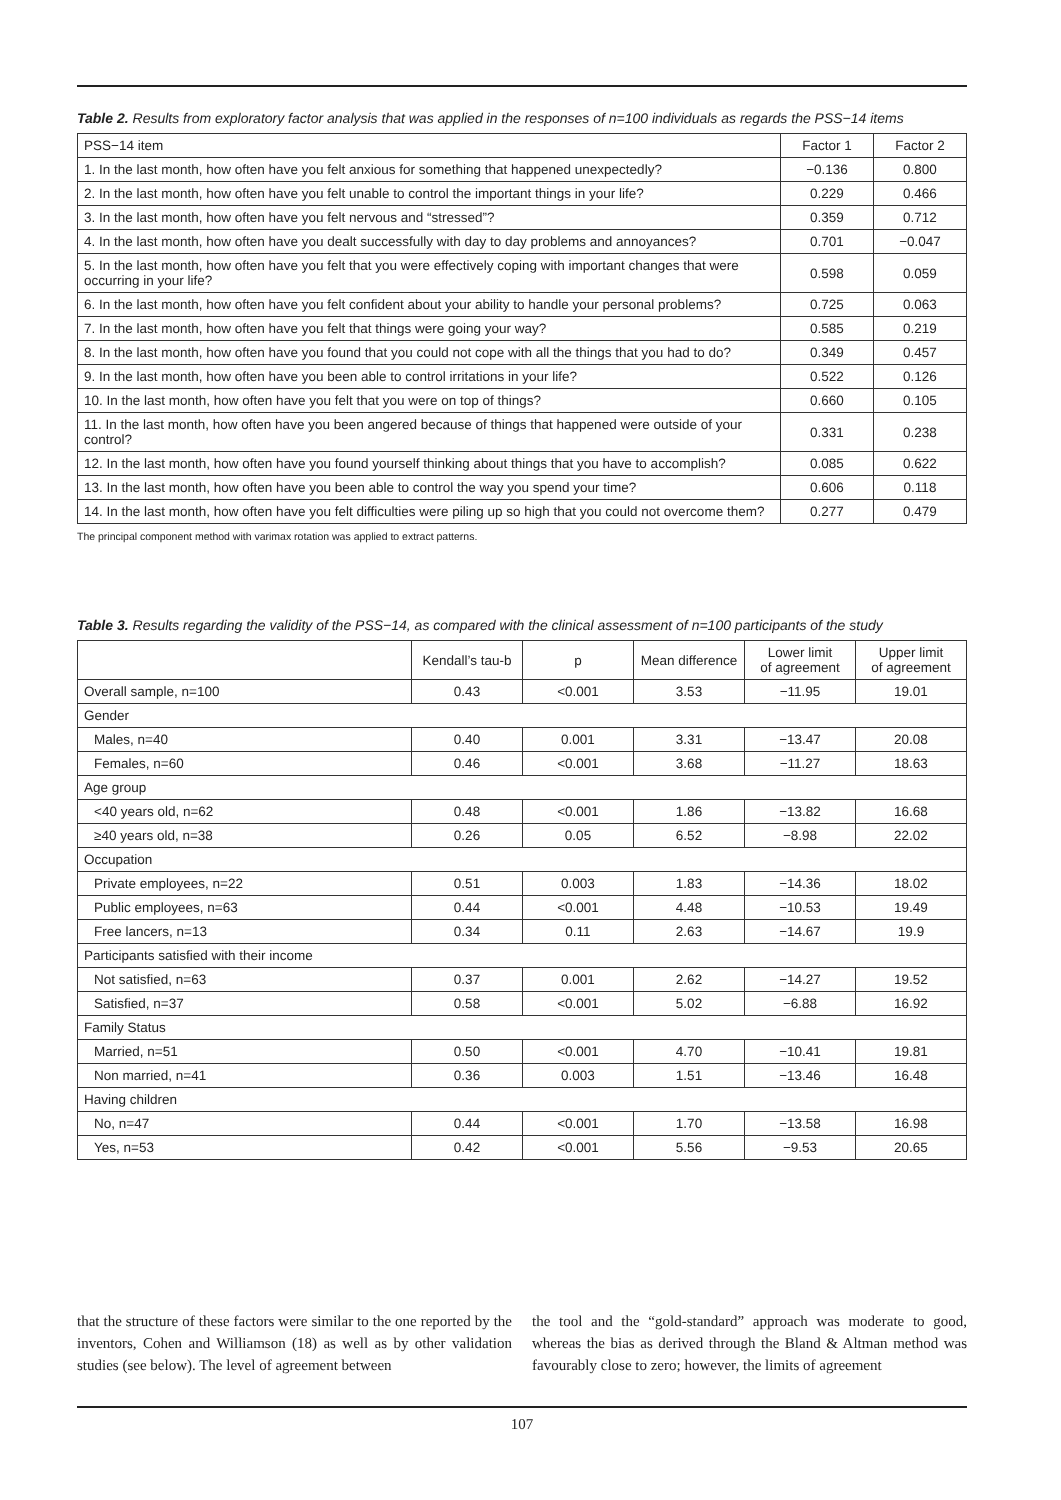Table 2. Results from exploratory factor analysis that was applied in the responses of n=100 individuals as regards the PSS−14 items
| PSS−14 item | Factor 1 | Factor 2 |
| --- | --- | --- |
| 1. In the last month, how often have you felt anxious for something that happened unexpectedly? | −0.136 | 0.800 |
| 2. In the last month, how often have you felt unable to control the important things in your life? | 0.229 | 0.466 |
| 3. In the last month, how often have you felt nervous and “stressed”? | 0.359 | 0.712 |
| 4. In the last month, how often have you dealt successfully with day to day problems and annoyances? | 0.701 | −0.047 |
| 5. In the last month, how often have you felt that you were effectively coping with important changes that were occurring in your life? | 0.598 | 0.059 |
| 6. In the last month, how often have you felt confident about your ability to handle your personal problems? | 0.725 | 0.063 |
| 7. In the last month, how often have you felt that things were going your way? | 0.585 | 0.219 |
| 8. In the last month, how often have you found that you could not cope with all the things that you had to do? | 0.349 | 0.457 |
| 9. In the last month, how often have you been able to control irritations in your life? | 0.522 | 0.126 |
| 10. In the last month, how often have you felt that you were on top of things? | 0.660 | 0.105 |
| 11. In the last month, how often have you been angered because of things that happened were outside of your control? | 0.331 | 0.238 |
| 12. In the last month, how often have you found yourself thinking about things that you have to accomplish? | 0.085 | 0.622 |
| 13. In the last month, how often have you been able to control the way you spend your time? | 0.606 | 0.118 |
| 14. In the last month, how often have you felt difficulties were piling up so high that you could not overcome them? | 0.277 | 0.479 |
The principal component method with varimax rotation was applied to extract patterns.
Table 3. Results regarding the validity of the PSS−14, as compared with the clinical assessment of n=100 participants of the study
| | Kendall’s tau-b | p | Mean difference | Lower limit of agreement | Upper limit of agreement |
| --- | --- | --- | --- | --- | --- |
| Overall sample, n=100 | 0.43 | <0.001 | 3.53 | −11.95 | 19.01 |
| Gender | | | | | |
| Males, n=40 | 0.40 | 0.001 | 3.31 | −13.47 | 20.08 |
| Females, n=60 | 0.46 | <0.001 | 3.68 | −11.27 | 18.63 |
| Age group | | | | | |
| <40 years old, n=62 | 0.48 | <0.001 | 1.86 | −13.82 | 16.68 |
| ≥40 years old, n=38 | 0.26 | 0.05 | 6.52 | −8.98 | 22.02 |
| Occupation | | | | | |
| Private employees, n=22 | 0.51 | 0.003 | 1.83 | −14.36 | 18.02 |
| Public employees, n=63 | 0.44 | <0.001 | 4.48 | −10.53 | 19.49 |
| Free lancers, n=13 | 0.34 | 0.11 | 2.63 | −14.67 | 19.9 |
| Participants satisfied with their income | | | | | |
| Not satisfied, n=63 | 0.37 | 0.001 | 2.62 | −14.27 | 19.52 |
| Satisfied, n=37 | 0.58 | <0.001 | 5.02 | −6.88 | 16.92 |
| Family Status | | | | | |
| Married, n=51 | 0.50 | <0.001 | 4.70 | −10.41 | 19.81 |
| Non married, n=41 | 0.36 | 0.003 | 1.51 | −13.46 | 16.48 |
| Having children | | | | | |
| No, n=47 | 0.44 | <0.001 | 1.70 | −13.58 | 16.98 |
| Yes, n=53 | 0.42 | <0.001 | 5.56 | −9.53 | 20.65 |
that the structure of these factors were similar to the one reported by the inventors, Cohen and Williamson (18) as well as by other validation studies (see below). The level of agreement between
the tool and the “gold-standard” approach was moderate to good, whereas the bias as derived through the Bland & Altman method was favourably close to zero; however, the limits of agreement
107